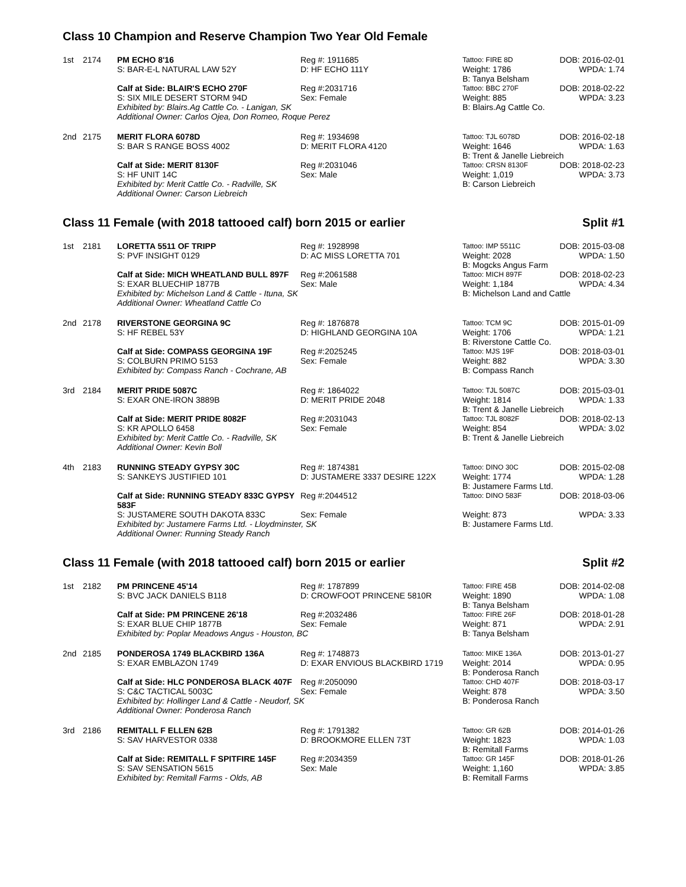Class 10 Champion and Reserve Champion Two Year Old Female
| 1st | 2174 | PM ECHO 8'16 | Reg #: 1911685 | Tattoo: FIRE 8D | DOB: 2016-02-01 |
| | | S: BAR-E-L NATURAL LAW 52Y | D: HF ECHO 111Y | Weight: 1786 | WPDA: 1.74 |
| | | | | B: Tanya Belsham | |
| | | Calf at Side: BLAIR'S ECHO 270F | Reg #:2031716 | Tattoo: BBC 270F | DOB: 2018-02-22 |
| | | S: SIX MILE DESERT STORM 94D | Sex: Female | Weight: 885 | WPDA: 3.23 |
| | | Exhibited by: Blairs.Ag Cattle Co. - Lanigan, SK | | B: Blairs.Ag Cattle Co. | |
| | | Additional Owner: Carlos Ojea, Don Romeo, Roque Perez | | | |
| 2nd | 2175 | MERIT FLORA 6078D | Reg #: 1934698 | Tattoo: TJL 6078D | DOB: 2016-02-18 |
| | | S: BAR S RANGE BOSS 4002 | D: MERIT FLORA 4120 | Weight: 1646 | WPDA: 1.63 |
| | | | | B: Trent & Janelle Liebreich | |
| | | Calf at Side: MERIT 8130F | Reg #:2031046 | Tattoo: CRSN 8130F | DOB: 2018-02-23 |
| | | S: HF UNIT 14C | Sex: Male | Weight: 1,019 | WPDA: 3.73 |
| | | Exhibited by: Merit Cattle Co. - Radville, SK | | B: Carson Liebreich | |
| | | Additional Owner: Carson Liebreich | | | |
Class 11 Female (with 2018 tattooed calf) born 2015 or earlier Split #1
| 1st | 2181 | LORETTA 5511 OF TRIPP | Reg #: 1928998 | Tattoo: IMP 5511C | DOB: 2015-03-08 |
| | | S: PVF INSIGHT 0129 | D: AC MISS LORETTA 701 | Weight: 2028 | WPDA: 1.50 |
| | | | | B: Mogcks Angus Farm | |
| | | Calf at Side: MICH WHEATLAND BULL 897F | Reg #:2061588 | Tattoo: MICH 897F | DOB: 2018-02-23 |
| | | S: EXAR BLUECHIP 1877B | Sex: Male | Weight: 1,184 | WPDA: 4.34 |
| | | Exhibited by: Michelson Land & Cattle - Ituna, SK | | B: Michelson Land and Cattle | |
| | | Additional Owner: Wheatland Cattle Co | | | |
| 2nd | 2178 | RIVERSTONE GEORGINA 9C | Reg #: 1876878 | Tattoo: TCM 9C | DOB: 2015-01-09 |
| | | S: HF REBEL 53Y | D: HIGHLAND GEORGINA 10A | Weight: 1706 | WPDA: 1.21 |
| | | | | B: Riverstone Cattle Co. | |
| | | Calf at Side: COMPASS GEORGINA 19F | Reg #:2025245 | Tattoo: MJS 19F | DOB: 2018-03-01 |
| | | S: COLBURN PRIMO 5153 | Sex: Female | Weight: 882 | WPDA: 3.30 |
| | | Exhibited by: Compass Ranch - Cochrane, AB | | B: Compass Ranch | |
| 3rd | 2184 | MERIT PRIDE 5087C | Reg #: 1864022 | Tattoo: TJL 5087C | DOB: 2015-03-01 |
| | | S: EXAR ONE-IRON 3889B | D: MERIT PRIDE 2048 | Weight: 1814 | WPDA: 1.33 |
| | | | | B: Trent & Janelle Liebreich | |
| | | Calf at Side: MERIT PRIDE 8082F | Reg #:2031043 | Tattoo: TJL 8082F | DOB: 2018-02-13 |
| | | S: KR APOLLO 6458 | Sex: Female | Weight: 854 | WPDA: 3.02 |
| | | Exhibited by: Merit Cattle Co. - Radville, SK | | B: Trent & Janelle Liebreich | |
| | | Additional Owner: Kevin Boll | | | |
| 4th | 2183 | RUNNING STEADY GYPSY 30C | Reg #: 1874381 | Tattoo: DINO 30C | DOB: 2015-02-08 |
| | | S: SANKEYS JUSTIFIED 101 | D: JUSTAMERE 3337 DESIRE 122X | Weight: 1774 | WPDA: 1.28 |
| | | | | B: Justamere Farms Ltd. | |
| | | Calf at Side: RUNNING STEADY 833C GYPSY 583F | Reg #:2044512 | Tattoo: DINO 583F | DOB: 2018-03-06 |
| | | S: JUSTAMERE SOUTH DAKOTA 833C | Sex: Female | Weight: 873 | WPDA: 3.33 |
| | | Exhibited by: Justamere Farms Ltd. - Lloydminster, SK | | B: Justamere Farms Ltd. | |
| | | Additional Owner: Running Steady Ranch | | | |
Class 11 Female (with 2018 tattooed calf) born 2015 or earlier Split #2
| 1st | 2182 | PM PRINCENE 45'14 | Reg #: 1787899 | Tattoo: FIRE 45B | DOB: 2014-02-08 |
| | | S: BVC JACK DANIELS B118 | D: CROWFOOT PRINCENE 5810R | Weight: 1890 | WPDA: 1.08 |
| | | | | B: Tanya Belsham | |
| | | Calf at Side: PM PRINCENE 26'18 | Reg #:2032486 | Tattoo: FIRE 26F | DOB: 2018-01-28 |
| | | S: EXAR BLUE CHIP 1877B | Sex: Female | Weight: 871 | WPDA: 2.91 |
| | | Exhibited by: Poplar Meadows Angus - Houston, BC | | B: Tanya Belsham | |
| 2nd | 2185 | PONDEROSA 1749 BLACKBIRD 136A | Reg #: 1748873 | Tattoo: MIKE 136A | DOB: 2013-01-27 |
| | | S: EXAR EMBLAZON 1749 | D: EXAR ENVIOUS BLACKBIRD 1719 | Weight: 2014 | WPDA: 0.95 |
| | | | | B: Ponderosa Ranch | |
| | | Calf at Side: HLC PONDEROSA BLACK 407F | Reg #:2050090 | Tattoo: CHD 407F | DOB: 2018-03-17 |
| | | S: C&C TACTICAL 5003C | Sex: Female | Weight: 878 | WPDA: 3.50 |
| | | Exhibited by: Hollinger Land & Cattle - Neudorf, SK | | B: Ponderosa Ranch | |
| | | Additional Owner: Ponderosa Ranch | | | |
| 3rd | 2186 | REMITALL F ELLEN 62B | Reg #: 1791382 | Tattoo: GR 62B | DOB: 2014-01-26 |
| | | S: SAV HARVESTOR 0338 | D: BROOKMORE ELLEN 73T | Weight: 1823 | WPDA: 1.03 |
| | | | | B: Remitall Farms | |
| | | Calf at Side: REMITALL F SPITFIRE 145F | Reg #:2034359 | Tattoo: GR 145F | DOB: 2018-01-26 |
| | | S: SAV SENSATION 5615 | Sex: Male | Weight: 1,160 | WPDA: 3.85 |
| | | Exhibited by: Remitall Farms - Olds, AB | | B: Remitall Farms | |